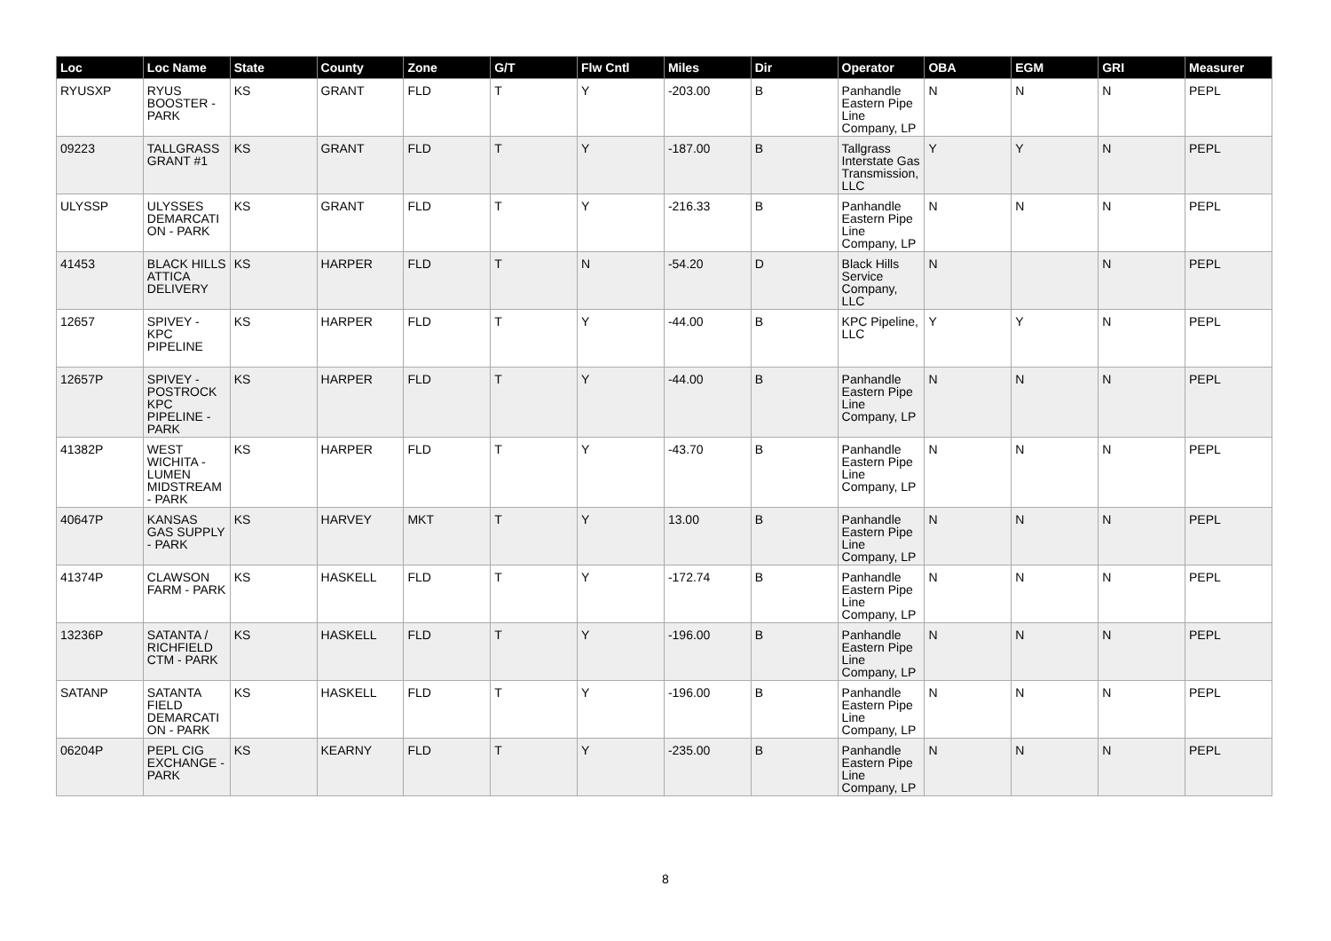| Loc | Loc Name | State | County | Zone | G/T | Flw Cntl | Miles | Dir | Operator | OBA | EGM | GRI | Measurer |
| --- | --- | --- | --- | --- | --- | --- | --- | --- | --- | --- | --- | --- | --- |
| RYUSXP | RYUS BOOSTER - PARK | KS | GRANT | FLD | T | Y | -203.00 | B | Panhandle Eastern Pipe Line Company, LP | N | N | N | PEPL |
| 09223 | TALLGRASS GRANT #1 | KS | GRANT | FLD | T | Y | -187.00 | B | Tallgrass Interstate Gas Transmission, LLC | Y | Y | N | PEPL |
| ULYSSP | ULYSSES DEMARCATI ON - PARK | KS | GRANT | FLD | T | Y | -216.33 | B | Panhandle Eastern Pipe Line Company, LP | N | N | N | PEPL |
| 41453 | BLACK HILLS ATTICA DELIVERY | KS | HARPER | FLD | T | N | -54.20 | D | Black Hills Service Company, LLC | N | | N | PEPL |
| 12657 | SPIVEY - KPC PIPELINE | KS | HARPER | FLD | T | Y | -44.00 | B | KPC Pipeline, LLC | Y | Y | N | PEPL |
| 12657P | SPIVEY - POSTROCK KPC PIPELINE - PARK | KS | HARPER | FLD | T | Y | -44.00 | B | Panhandle Eastern Pipe Line Company, LP | N | N | N | PEPL |
| 41382P | WEST WICHITA - LUMEN MIDSTREAM - PARK | KS | HARPER | FLD | T | Y | -43.70 | B | Panhandle Eastern Pipe Line Company, LP | N | N | N | PEPL |
| 40647P | KANSAS GAS SUPPLY - PARK | KS | HARVEY | MKT | T | Y | 13.00 | B | Panhandle Eastern Pipe Line Company, LP | N | N | N | PEPL |
| 41374P | CLAWSON FARM - PARK | KS | HASKELL | FLD | T | Y | -172.74 | B | Panhandle Eastern Pipe Line Company, LP | N | N | N | PEPL |
| 13236P | SATANTA / RICHFIELD CTM - PARK | KS | HASKELL | FLD | T | Y | -196.00 | B | Panhandle Eastern Pipe Line Company, LP | N | N | N | PEPL |
| SATANP | SATANTA FIELD DEMARCATI ON - PARK | KS | HASKELL | FLD | T | Y | -196.00 | B | Panhandle Eastern Pipe Line Company, LP | N | N | N | PEPL |
| 06204P | PEPL CIG EXCHANGE - PARK | KS | KEARNY | FLD | T | Y | -235.00 | B | Panhandle Eastern Pipe Line Company, LP | N | N | N | PEPL |
8